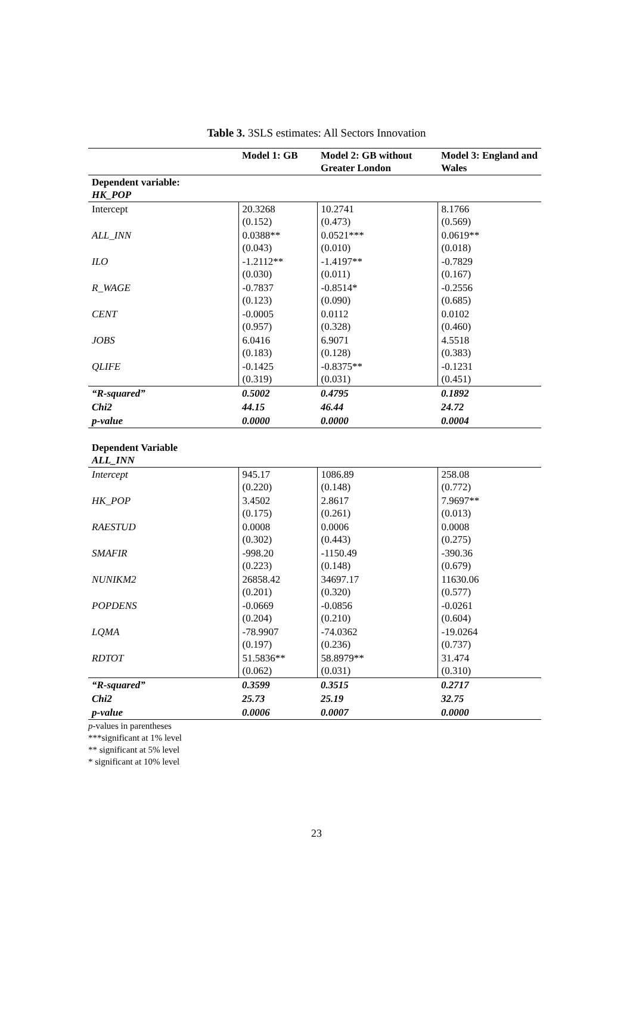Table 3. 3SLS estimates: All Sectors Innovation
| | Model 1: GB | Model 2: GB without Greater London | Model 3: England and Wales |
| --- | --- | --- | --- |
| Dependent variable: HK_POP | | | |
| Intercept | 20.3268 (0.152) | 10.2741 (0.473) | 8.1766 (0.569) |
| ALL_INN | 0.0388** (0.043) | 0.0521*** (0.010) | 0.0619** (0.018) |
| ILO | -1.2112** (0.030) | -1.4197** (0.011) | -0.7829 (0.167) |
| R_WAGE | -0.7837 (0.123) | -0.8514* (0.090) | -0.2556 (0.685) |
| CENT | -0.0005 (0.957) | 0.0112 (0.328) | 0.0102 (0.460) |
| JOBS | 6.0416 (0.183) | 6.9071 (0.128) | 4.5518 (0.383) |
| QLIFE | -0.1425 (0.319) | -0.8375** (0.031) | -0.1231 (0.451) |
| “R-squared” | 0.5002 | 0.4795 | 0.1892 |
| Chi2 | 44.15 | 46.44 | 24.72 |
| p-value | 0.0000 | 0.0000 | 0.0004 |
| Dependent Variable ALL_INN | | | |
| Intercept | 945.17 (0.220) | 1086.89 (0.148) | 258.08 (0.772) |
| HK_POP | 3.4502 (0.175) | 2.8617 (0.261) | 7.9697** (0.013) |
| RAESTUD | 0.0008 (0.302) | 0.0006 (0.443) | 0.0008 (0.275) |
| SMAFIR | -998.20 (0.223) | -1150.49 (0.148) | -390.36 (0.679) |
| NUNIKM2 | 26858.42 (0.201) | 34697.17 (0.320) | 11630.06 (0.577) |
| POPDENS | -0.0669 (0.204) | -0.0856 (0.210) | -0.0261 (0.604) |
| LQMA | -78.9907 (0.197) | -74.0362 (0.236) | -19.0264 (0.737) |
| RDTOT | 51.5836** (0.062) | 58.8979** (0.031) | 31.474 (0.310) |
| “R-squared” | 0.3599 | 0.3515 | 0.2717 |
| Chi2 | 25.73 | 25.19 | 32.75 |
| p-value | 0.0006 | 0.0007 | 0.0000 |
p-values in parentheses
***significant at 1% level
** significant at 5% level
* significant at 10% level
23